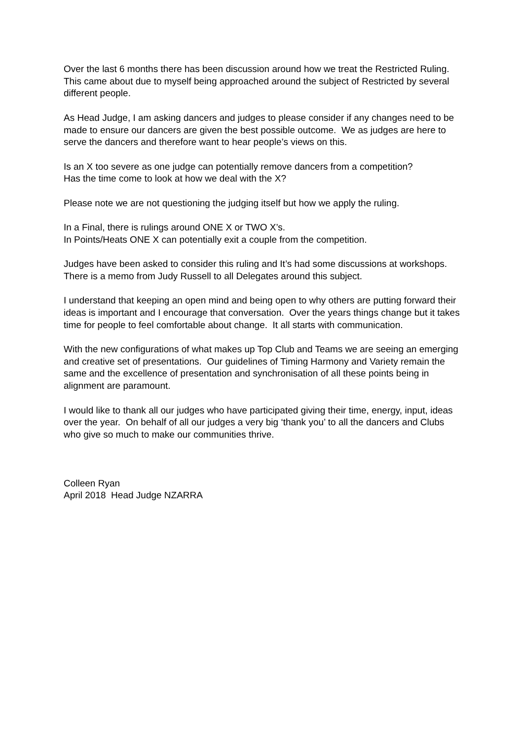Over the last 6 months there has been discussion around how we treat the Restricted Ruling. This came about due to myself being approached around the subject of Restricted by several different people.
As Head Judge, I am asking dancers and judges to please consider if any changes need to be made to ensure our dancers are given the best possible outcome. We as judges are here to serve the dancers and therefore want to hear people’s views on this.
Is an X too severe as one judge can potentially remove dancers from a competition?
Has the time come to look at how we deal with the X?
Please note we are not questioning the judging itself but how we apply the ruling.
In a Final, there is rulings around ONE X or TWO X’s.
In Points/Heats ONE X can potentially exit a couple from the competition.
Judges have been asked to consider this ruling and It’s had some discussions at workshops. There is a memo from Judy Russell to all Delegates around this subject.
I understand that keeping an open mind and being open to why others are putting forward their ideas is important and I encourage that conversation. Over the years things change but it takes time for people to feel comfortable about change. It all starts with communication.
With the new configurations of what makes up Top Club and Teams we are seeing an emerging and creative set of presentations. Our guidelines of Timing Harmony and Variety remain the same and the excellence of presentation and synchronisation of all these points being in alignment are paramount.
I would like to thank all our judges who have participated giving their time, energy, input, ideas over the year. On behalf of all our judges a very big ‘thank you’ to all the dancers and Clubs who give so much to make our communities thrive.
Colleen Ryan
April 2018 Head Judge NZARRA